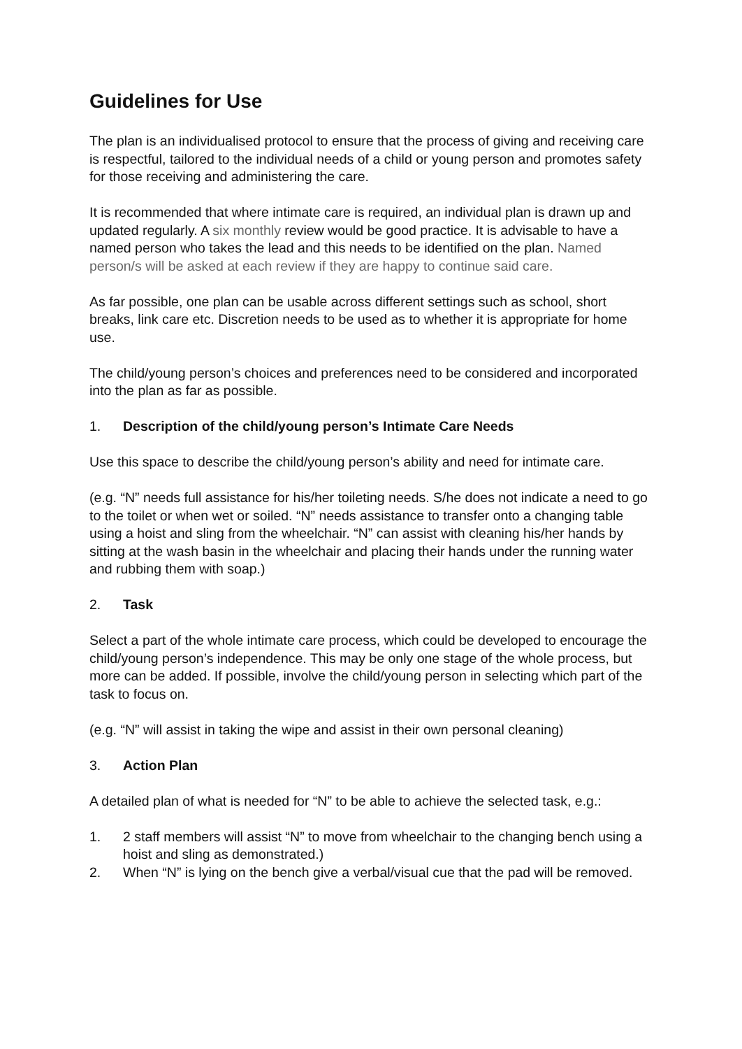Guidelines for Use
The plan is an individualised protocol to ensure that the process of giving and receiving care is respectful, tailored to the individual needs of a child or young person and promotes safety for those receiving and administering the care.
It is recommended that where intimate care is required, an individual plan is drawn up and updated regularly. A six monthly review would be good practice. It is advisable to have a named person who takes the lead and this needs to be identified on the plan. Named person/s will be asked at each review if they are happy to continue said care.
As far possible, one plan can be usable across different settings such as school, short breaks, link care etc. Discretion needs to be used as to whether it is appropriate for home use.
The child/young person’s choices and preferences need to be considered and incorporated into the plan as far as possible.
1. Description of the child/young person’s Intimate Care Needs
Use this space to describe the child/young person’s ability and need for intimate care.
(e.g. “N” needs full assistance for his/her toileting needs. S/he does not indicate a need to go to the toilet or when wet or soiled. “N” needs assistance to transfer onto a changing table using a hoist and sling from the wheelchair. “N” can assist with cleaning his/her hands by sitting at the wash basin in the wheelchair and placing their hands under the running water and rubbing them with soap.)
2. Task
Select a part of the whole intimate care process, which could be developed to encourage the child/young person’s independence. This may be only one stage of the whole process, but more can be added. If possible, involve the child/young person in selecting which part of the task to focus on.
(e.g. “N” will assist in taking the wipe and assist in their own personal cleaning)
3. Action Plan
A detailed plan of what is needed for “N” to be able to achieve the selected task, e.g.:
1. 2 staff members will assist “N” to move from wheelchair to the changing bench using a hoist and sling as demonstrated.)
2. When “N” is lying on the bench give a verbal/visual cue that the pad will be removed.